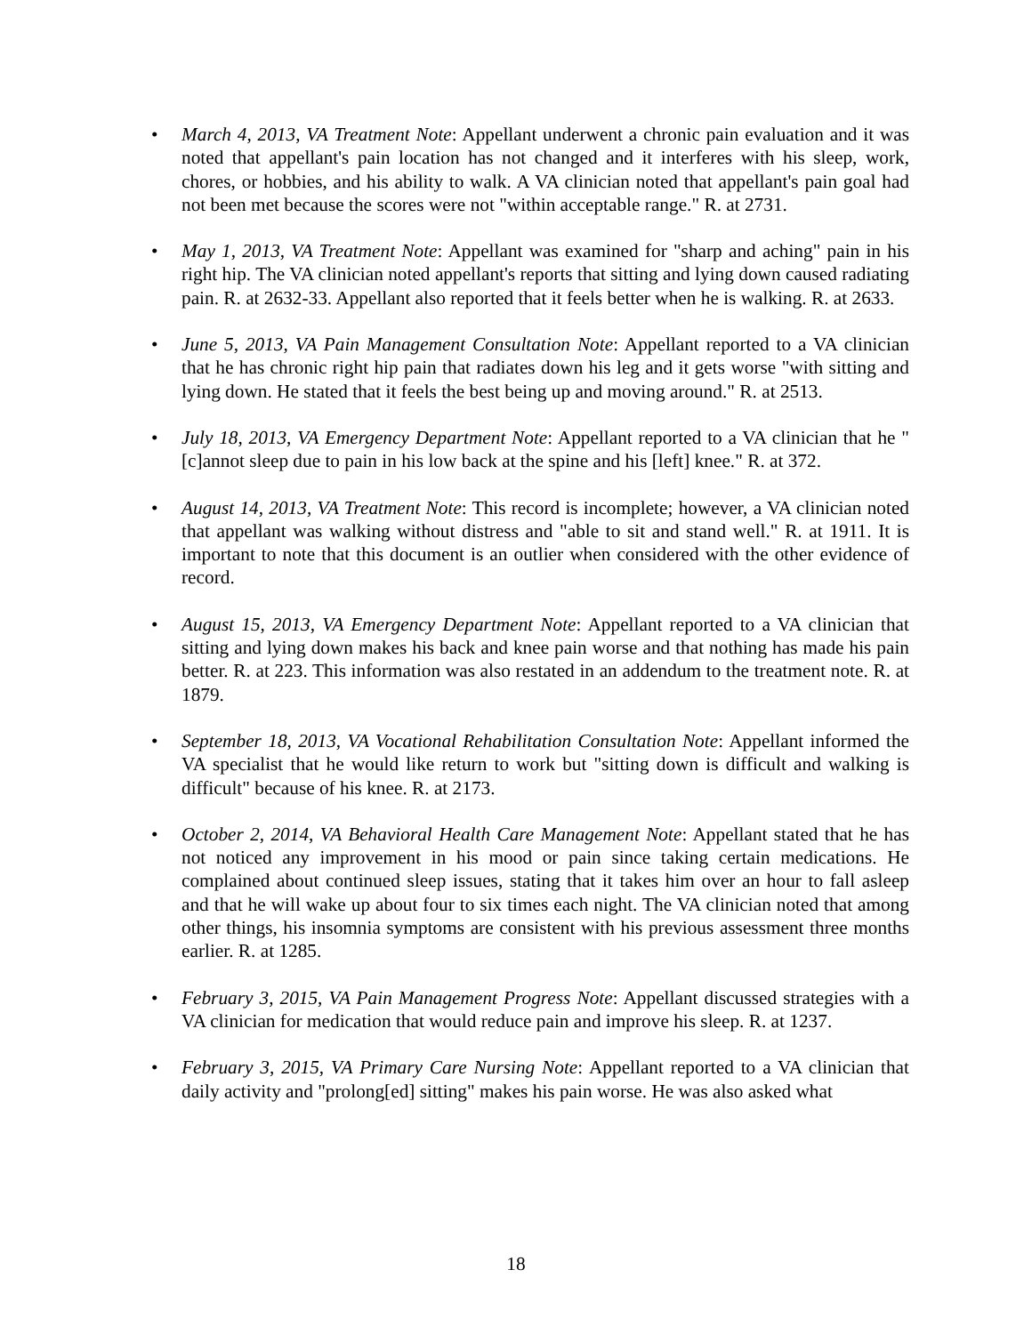• March 4, 2013, VA Treatment Note: Appellant underwent a chronic pain evaluation and it was noted that appellant's pain location has not changed and it interferes with his sleep, work, chores, or hobbies, and his ability to walk. A VA clinician noted that appellant's pain goal had not been met because the scores were not "within acceptable range." R. at 2731.
• May 1, 2013, VA Treatment Note: Appellant was examined for "sharp and aching" pain in his right hip. The VA clinician noted appellant's reports that sitting and lying down caused radiating pain. R. at 2632-33. Appellant also reported that it feels better when he is walking. R. at 2633.
• June 5, 2013, VA Pain Management Consultation Note: Appellant reported to a VA clinician that he has chronic right hip pain that radiates down his leg and it gets worse "with sitting and lying down. He stated that it feels the best being up and moving around." R. at 2513.
• July 18, 2013, VA Emergency Department Note: Appellant reported to a VA clinician that he "[c]annot sleep due to pain in his low back at the spine and his [left] knee." R. at 372.
• August 14, 2013, VA Treatment Note: This record is incomplete; however, a VA clinician noted that appellant was walking without distress and "able to sit and stand well." R. at 1911. It is important to note that this document is an outlier when considered with the other evidence of record.
• August 15, 2013, VA Emergency Department Note: Appellant reported to a VA clinician that sitting and lying down makes his back and knee pain worse and that nothing has made his pain better. R. at 223. This information was also restated in an addendum to the treatment note. R. at 1879.
• September 18, 2013, VA Vocational Rehabilitation Consultation Note: Appellant informed the VA specialist that he would like return to work but "sitting down is difficult and walking is difficult" because of his knee. R. at 2173.
• October 2, 2014, VA Behavioral Health Care Management Note: Appellant stated that he has not noticed any improvement in his mood or pain since taking certain medications. He complained about continued sleep issues, stating that it takes him over an hour to fall asleep and that he will wake up about four to six times each night. The VA clinician noted that among other things, his insomnia symptoms are consistent with his previous assessment three months earlier. R. at 1285.
• February 3, 2015, VA Pain Management Progress Note: Appellant discussed strategies with a VA clinician for medication that would reduce pain and improve his sleep. R. at 1237.
• February 3, 2015, VA Primary Care Nursing Note: Appellant reported to a VA clinician that daily activity and "prolong[ed] sitting" makes his pain worse. He was also asked what
18